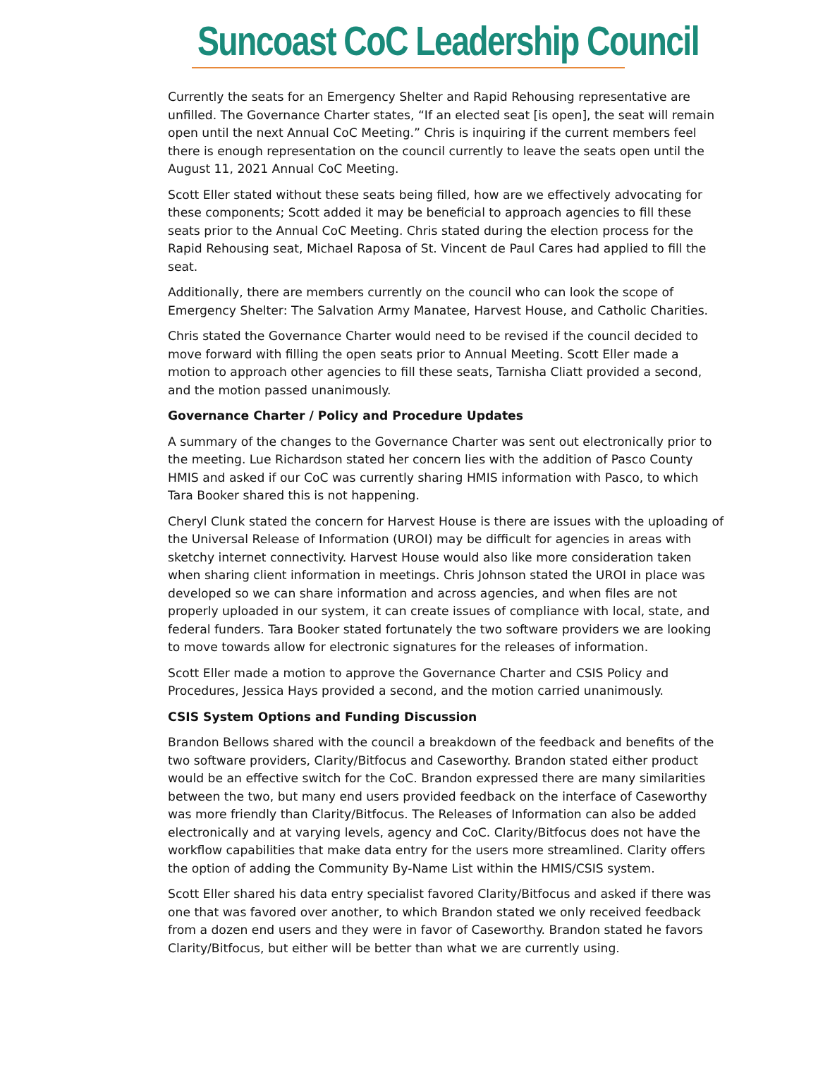Suncoast CoC Leadership Council
Currently the seats for an Emergency Shelter and Rapid Rehousing representative are unfilled. The Governance Charter states, “If an elected seat [is open], the seat will remain open until the next Annual CoC Meeting.” Chris is inquiring if the current members feel there is enough representation on the council currently to leave the seats open until the August 11, 2021 Annual CoC Meeting.
Scott Eller stated without these seats being filled, how are we effectively advocating for these components; Scott added it may be beneficial to approach agencies to fill these seats prior to the Annual CoC Meeting. Chris stated during the election process for the Rapid Rehousing seat, Michael Raposa of St. Vincent de Paul Cares had applied to fill the seat.
Additionally, there are members currently on the council who can look the scope of Emergency Shelter: The Salvation Army Manatee, Harvest House, and Catholic Charities.
Chris stated the Governance Charter would need to be revised if the council decided to move forward with filling the open seats prior to Annual Meeting. Scott Eller made a motion to approach other agencies to fill these seats, Tarnisha Cliatt provided a second, and the motion passed unanimously.
Governance Charter / Policy and Procedure Updates
A summary of the changes to the Governance Charter was sent out electronically prior to the meeting. Lue Richardson stated her concern lies with the addition of Pasco County HMIS and asked if our CoC was currently sharing HMIS information with Pasco, to which Tara Booker shared this is not happening.
Cheryl Clunk stated the concern for Harvest House is there are issues with the uploading of the Universal Release of Information (UROI) may be difficult for agencies in areas with sketchy internet connectivity. Harvest House would also like more consideration taken when sharing client information in meetings. Chris Johnson stated the UROI in place was developed so we can share information and across agencies, and when files are not properly uploaded in our system, it can create issues of compliance with local, state, and federal funders. Tara Booker stated fortunately the two software providers we are looking to move towards allow for electronic signatures for the releases of information.
Scott Eller made a motion to approve the Governance Charter and CSIS Policy and Procedures, Jessica Hays provided a second, and the motion carried unanimously.
CSIS System Options and Funding Discussion
Brandon Bellows shared with the council a breakdown of the feedback and benefits of the two software providers, Clarity/Bitfocus and Caseworthy. Brandon stated either product would be an effective switch for the CoC. Brandon expressed there are many similarities between the two, but many end users provided feedback on the interface of Caseworthy was more friendly than Clarity/Bitfocus. The Releases of Information can also be added electronically and at varying levels, agency and CoC. Clarity/Bitfocus does not have the workflow capabilities that make data entry for the users more streamlined. Clarity offers the option of adding the Community By-Name List within the HMIS/CSIS system.
Scott Eller shared his data entry specialist favored Clarity/Bitfocus and asked if there was one that was favored over another, to which Brandon stated we only received feedback from a dozen end users and they were in favor of Caseworthy. Brandon stated he favors Clarity/Bitfocus, but either will be better than what we are currently using.